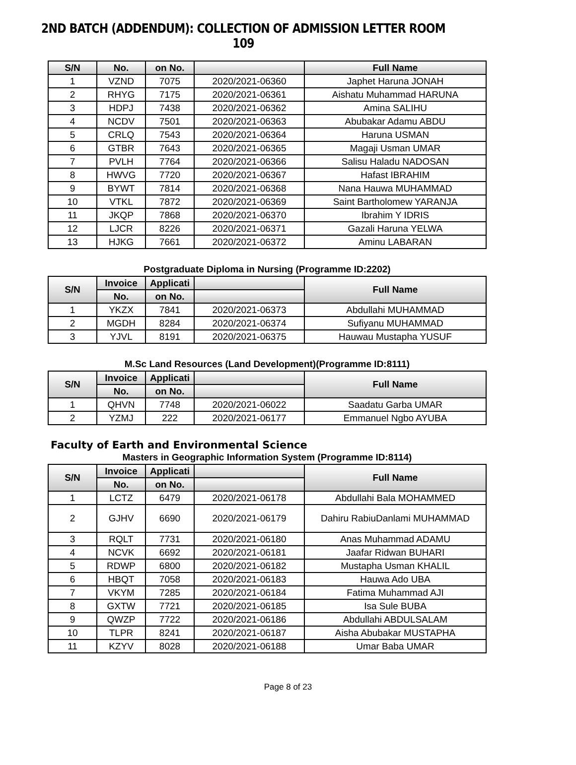2ND BATCH (ADDENDUM): COLLECTION OF ADMISSION LETTER ROOM 109
| S/N | No. | on No. | | Full Name |
| --- | --- | --- | --- | --- |
| 1 | VZND | 7075 | 2020/2021-06360 | Japhet Haruna JONAH |
| 2 | RHYG | 7175 | 2020/2021-06361 | Aishatu Muhammad HARUNA |
| 3 | HDPJ | 7438 | 2020/2021-06362 | Amina SALIHU |
| 4 | NCDV | 7501 | 2020/2021-06363 | Abubakar Adamu ABDU |
| 5 | CRLQ | 7543 | 2020/2021-06364 | Haruna USMAN |
| 6 | GTBR | 7643 | 2020/2021-06365 | Magaji Usman UMAR |
| 7 | PVLH | 7764 | 2020/2021-06366 | Salisu Haladu NADOSAN |
| 8 | HWVG | 7720 | 2020/2021-06367 | Hafast IBRAHIM |
| 9 | BYWT | 7814 | 2020/2021-06368 | Nana Hauwa MUHAMMAD |
| 10 | VTKL | 7872 | 2020/2021-06369 | Saint Bartholomew YARANJA |
| 11 | JKQP | 7868 | 2020/2021-06370 | Ibrahim Y IDRIS |
| 12 | LJCR | 8226 | 2020/2021-06371 | Gazali Haruna YELWA |
| 13 | HJKG | 7661 | 2020/2021-06372 | Aminu LABARAN |
Postgraduate Diploma in Nursing (Programme ID:2202)
| S/N | Invoice | Applicati | | Full Name |
| --- | --- | --- | --- | --- |
| | No. | on No. | | |
| 1 | YKZX | 7841 | 2020/2021-06373 | Abdullahi MUHAMMAD |
| 2 | MGDH | 8284 | 2020/2021-06374 | Sufiyanu MUHAMMAD |
| 3 | YJVL | 8191 | 2020/2021-06375 | Hauwau Mustapha YUSUF |
M.Sc Land Resources (Land Development)(Programme ID:8111)
| S/N | Invoice | Applicati | | Full Name |
| --- | --- | --- | --- | --- |
| | No. | on No. | | |
| 1 | QHVN | 7748 | 2020/2021-06022 | Saadatu Garba UMAR |
| 2 | YZMJ | 222 | 2020/2021-06177 | Emmanuel Ngbo AYUBA |
Faculty of Earth and Environmental Science
Masters in Geographic Information System (Programme ID:8114)
| S/N | Invoice | Applicati | | Full Name |
| --- | --- | --- | --- | --- |
| | No. | on No. | | |
| 1 | LCTZ | 6479 | 2020/2021-06178 | Abdullahi Bala MOHAMMED |
| 2 | GJHV | 6690 | 2020/2021-06179 | Dahiru RabiuDanlami MUHAMMAD |
| 3 | RQLT | 7731 | 2020/2021-06180 | Anas Muhammad ADAMU |
| 4 | NCVK | 6692 | 2020/2021-06181 | Jaafar Ridwan BUHARI |
| 5 | RDWP | 6800 | 2020/2021-06182 | Mustapha Usman KHALIL |
| 6 | HBQT | 7058 | 2020/2021-06183 | Hauwa Ado UBA |
| 7 | VKYM | 7285 | 2020/2021-06184 | Fatima Muhammad AJI |
| 8 | GXTW | 7721 | 2020/2021-06185 | Isa Sule BUBA |
| 9 | QWZP | 7722 | 2020/2021-06186 | Abdullahi ABDULSALAM |
| 10 | TLPR | 8241 | 2020/2021-06187 | Aisha Abubakar MUSTAPHA |
| 11 | KZYV | 8028 | 2020/2021-06188 | Umar Baba UMAR |
Page 8 of 23